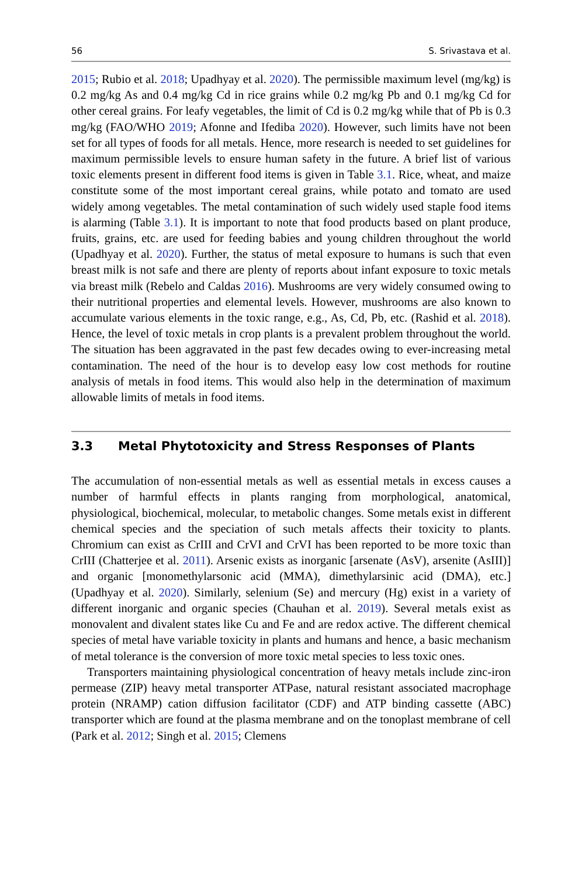56 S. Srivastava et al.
2015; Rubio et al. 2018; Upadhyay et al. 2020). The permissible maximum level (mg/kg) is 0.2 mg/kg As and 0.4 mg/kg Cd in rice grains while 0.2 mg/kg Pb and 0.1 mg/kg Cd for other cereal grains. For leafy vegetables, the limit of Cd is 0.2 mg/kg while that of Pb is 0.3 mg/kg (FAO/WHO 2019; Afonne and Ifediba 2020). However, such limits have not been set for all types of foods for all metals. Hence, more research is needed to set guidelines for maximum permissible levels to ensure human safety in the future. A brief list of various toxic elements present in different food items is given in Table 3.1. Rice, wheat, and maize constitute some of the most important cereal grains, while potato and tomato are used widely among vegetables. The metal contamination of such widely used staple food items is alarming (Table 3.1). It is important to note that food products based on plant produce, fruits, grains, etc. are used for feeding babies and young children throughout the world (Upadhyay et al. 2020). Further, the status of metal exposure to humans is such that even breast milk is not safe and there are plenty of reports about infant exposure to toxic metals via breast milk (Rebelo and Caldas 2016). Mushrooms are very widely consumed owing to their nutritional properties and elemental levels. However, mushrooms are also known to accumulate various elements in the toxic range, e.g., As, Cd, Pb, etc. (Rashid et al. 2018). Hence, the level of toxic metals in crop plants is a prevalent problem throughout the world. The situation has been aggravated in the past few decades owing to ever-increasing metal contamination. The need of the hour is to develop easy low cost methods for routine analysis of metals in food items. This would also help in the determination of maximum allowable limits of metals in food items.
3.3 Metal Phytotoxicity and Stress Responses of Plants
The accumulation of non-essential metals as well as essential metals in excess causes a number of harmful effects in plants ranging from morphological, anatomical, physiological, biochemical, molecular, to metabolic changes. Some metals exist in different chemical species and the speciation of such metals affects their toxicity to plants. Chromium can exist as CrIII and CrVI and CrVI has been reported to be more toxic than CrIII (Chatterjee et al. 2011). Arsenic exists as inorganic [arsenate (AsV), arsenite (AsIII)] and organic [monomethylarsonic acid (MMA), dimethylarsinic acid (DMA), etc.] (Upadhyay et al. 2020). Similarly, selenium (Se) and mercury (Hg) exist in a variety of different inorganic and organic species (Chauhan et al. 2019). Several metals exist as monovalent and divalent states like Cu and Fe and are redox active. The different chemical species of metal have variable toxicity in plants and humans and hence, a basic mechanism of metal tolerance is the conversion of more toxic metal species to less toxic ones.
Transporters maintaining physiological concentration of heavy metals include zinc-iron permease (ZIP) heavy metal transporter ATPase, natural resistant associated macrophage protein (NRAMP) cation diffusion facilitator (CDF) and ATP binding cassette (ABC) transporter which are found at the plasma membrane and on the tonoplast membrane of cell (Park et al. 2012; Singh et al. 2015; Clemens